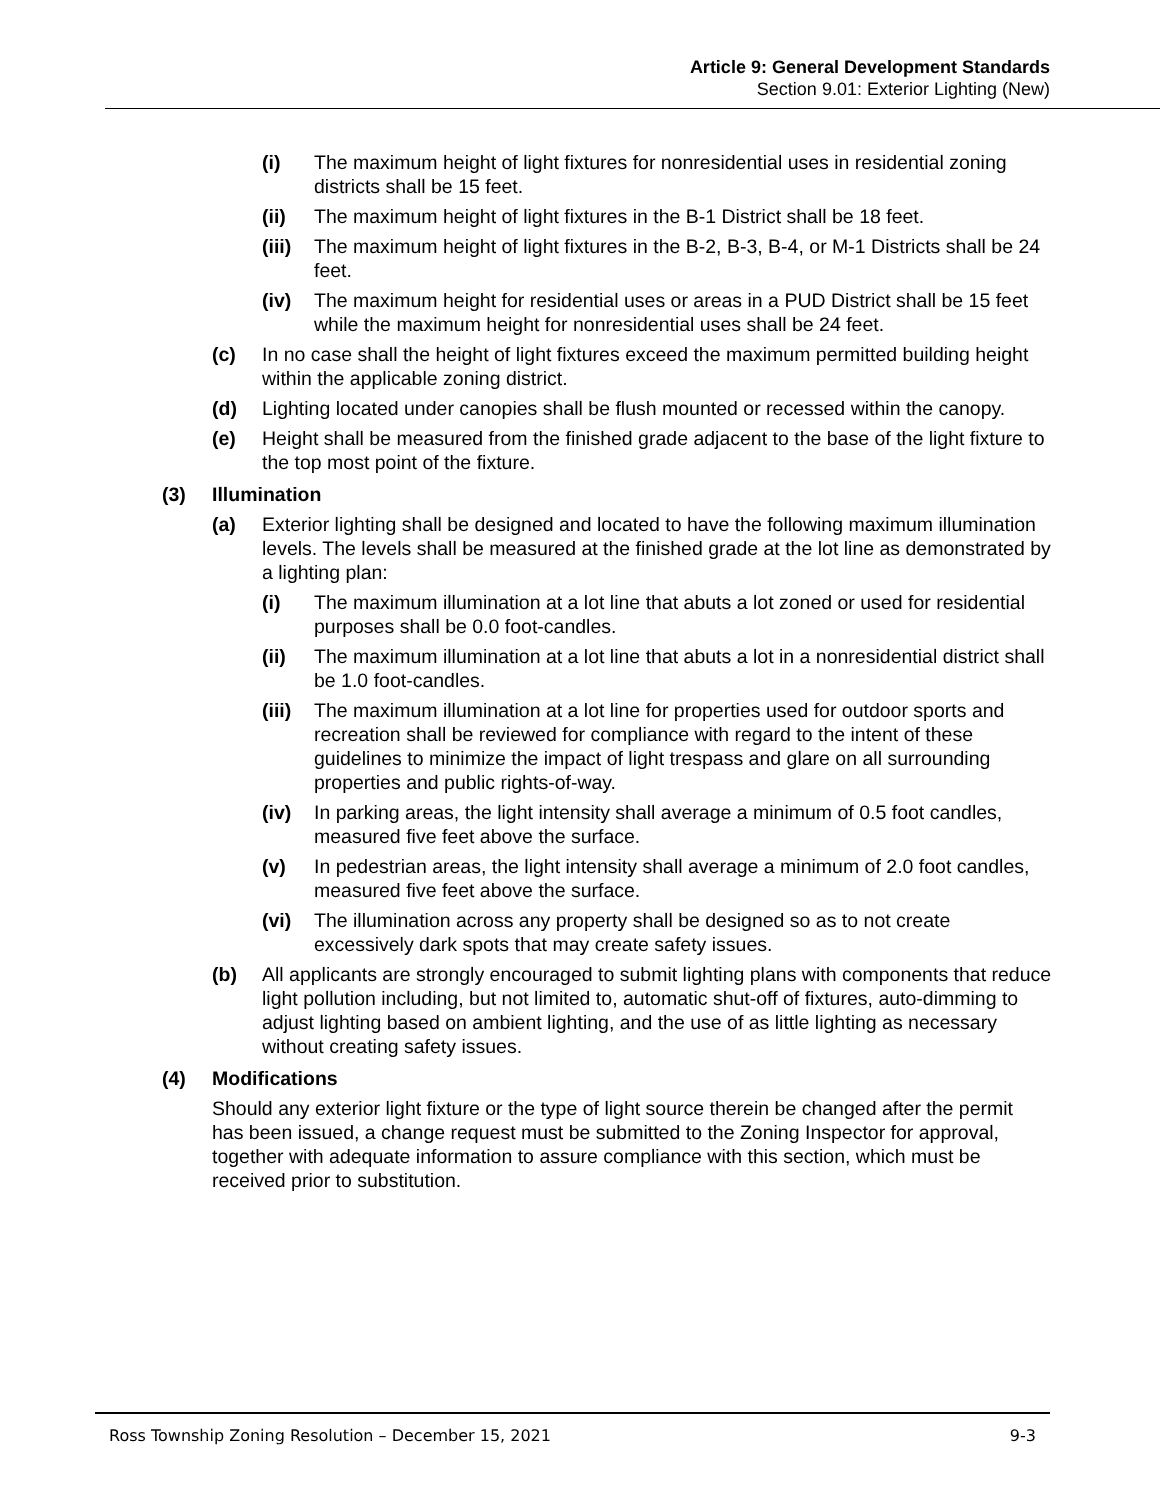Article 9: General Development Standards
Section 9.01: Exterior Lighting (New)
(i) The maximum height of light fixtures for nonresidential uses in residential zoning districts shall be 15 feet.
(ii) The maximum height of light fixtures in the B-1 District shall be 18 feet.
(iii) The maximum height of light fixtures in the B-2, B-3, B-4, or M-1 Districts shall be 24 feet.
(iv) The maximum height for residential uses or areas in a PUD District shall be 15 feet while the maximum height for nonresidential uses shall be 24 feet.
(c) In no case shall the height of light fixtures exceed the maximum permitted building height within the applicable zoning district.
(d) Lighting located under canopies shall be flush mounted or recessed within the canopy.
(e) Height shall be measured from the finished grade adjacent to the base of the light fixture to the top most point of the fixture.
(3) Illumination
(a) Exterior lighting shall be designed and located to have the following maximum illumination levels. The levels shall be measured at the finished grade at the lot line as demonstrated by a lighting plan:
(i) The maximum illumination at a lot line that abuts a lot zoned or used for residential purposes shall be 0.0 foot-candles.
(ii) The maximum illumination at a lot line that abuts a lot in a nonresidential district shall be 1.0 foot-candles.
(iii) The maximum illumination at a lot line for properties used for outdoor sports and recreation shall be reviewed for compliance with regard to the intent of these guidelines to minimize the impact of light trespass and glare on all surrounding properties and public rights-of-way.
(iv) In parking areas, the light intensity shall average a minimum of 0.5 foot candles, measured five feet above the surface.
(v) In pedestrian areas, the light intensity shall average a minimum of 2.0 foot candles, measured five feet above the surface.
(vi) The illumination across any property shall be designed so as to not create excessively dark spots that may create safety issues.
(b) All applicants are strongly encouraged to submit lighting plans with components that reduce light pollution including, but not limited to, automatic shut-off of fixtures, auto-dimming to adjust lighting based on ambient lighting, and the use of as little lighting as necessary without creating safety issues.
(4) Modifications
Should any exterior light fixture or the type of light source therein be changed after the permit has been issued, a change request must be submitted to the Zoning Inspector for approval, together with adequate information to assure compliance with this section, which must be received prior to substitution.
Ross Township Zoning Resolution – December 15, 2021 9-3